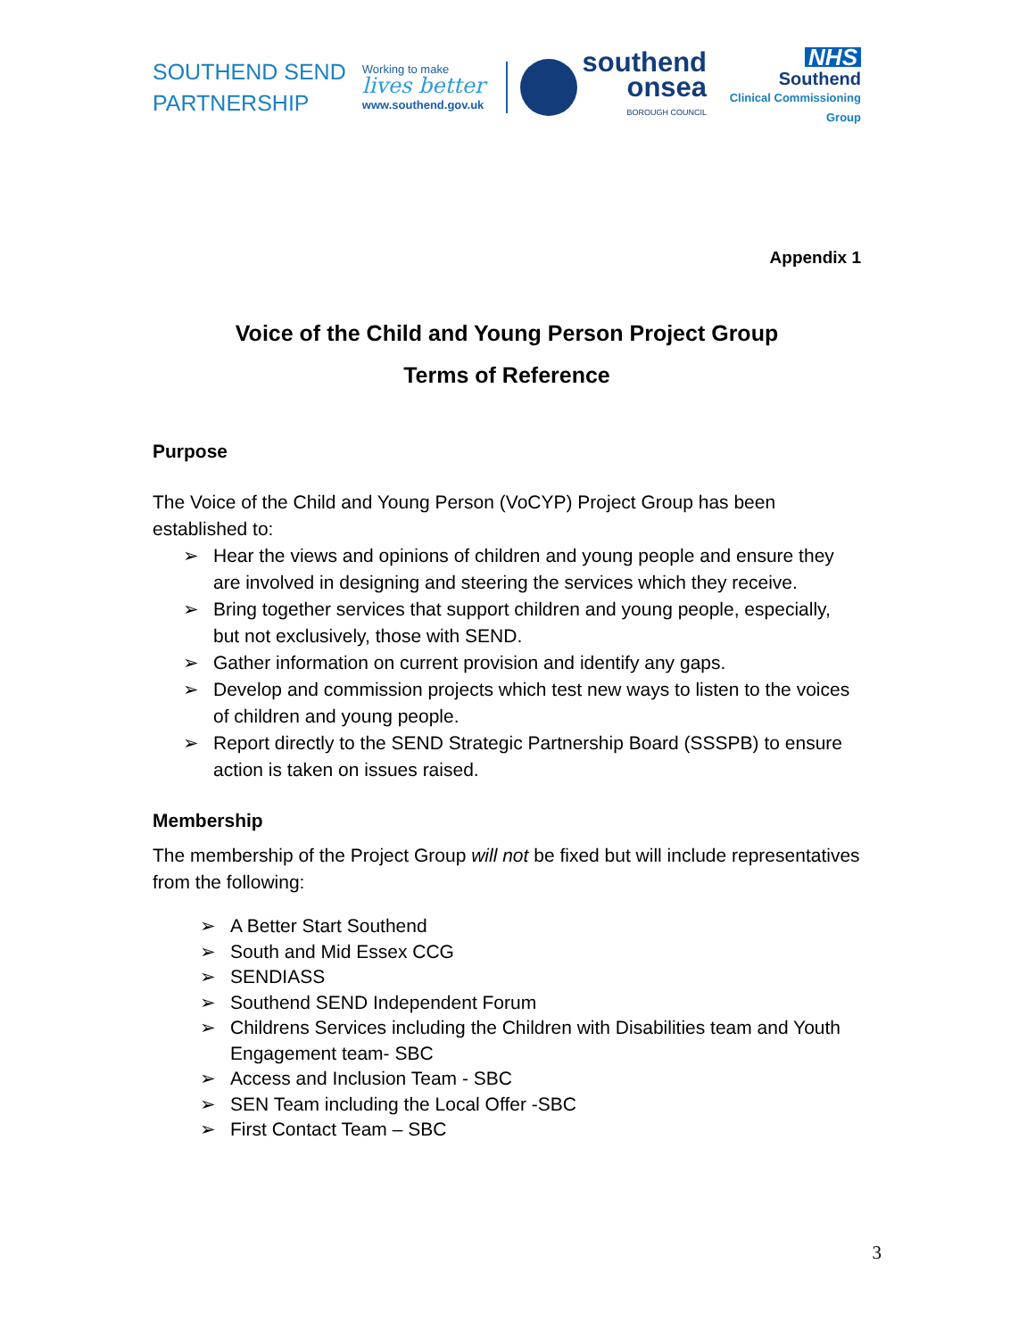SOUTHEND SEND PARTNERSHIP
Working to make
lives better
www.southend.gov.uk
southend
onsea
BOROUGH COUNCIL
NHS
Southend
Clinical Commissioning Group
Appendix 1
Voice of the Child and Young Person Project Group
Terms of Reference
Purpose
The Voice of the Child and Young Person (VoCYP) Project Group has been established to:
➢ Hear the views and opinions of children and young people and ensure they are involved in designing and steering the services which they receive.
➢ Bring together services that support children and young people, especially, but not exclusively, those with SEND.
➢ Gather information on current provision and identify any gaps.
➢ Develop and commission projects which test new ways to listen to the voices of children and young people.
➢ Report directly to the SEND Strategic Partnership Board (SSSPB) to ensure action is taken on issues raised.
Membership
The membership of the Project Group will not be fixed but will include representatives from the following:
➢ A Better Start Southend
➢ South and Mid Essex CCG
➢ SENDIASS
➢ Southend SEND Independent Forum
➢ Childrens Services including the Children with Disabilities team and Youth Engagement team- SBC
➢ Access and Inclusion Team - SBC
➢ SEN Team including the Local Offer -SBC
➢ First Contact Team – SBC
3